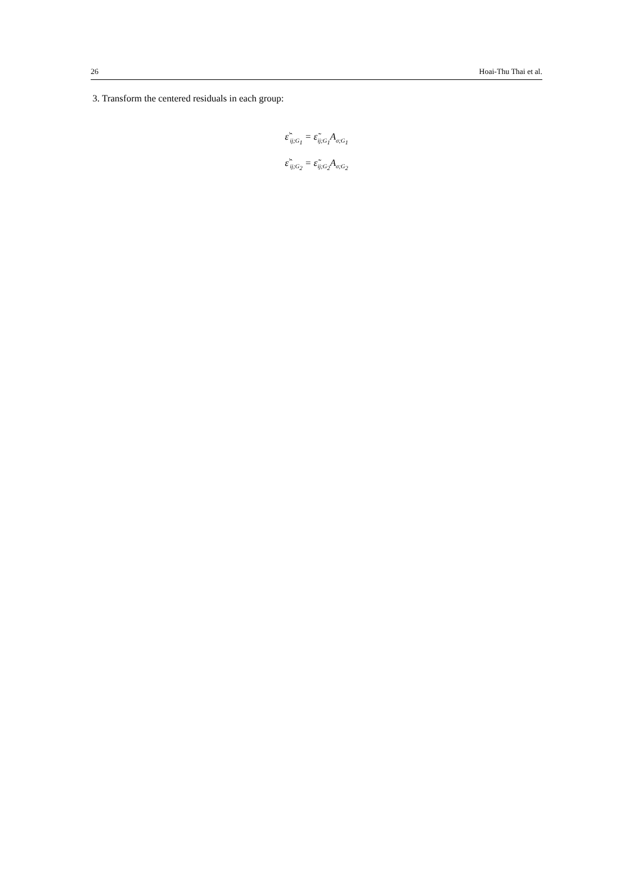26 Hoai-Thu Thai et al.
3. Transform the centered residuals in each group:
ε̂<sup>′</sup><sub>ij;G<sub>1</sub></sub> = ε̃<sub>ij;G<sub>1</sub></sub>A<sub>σ;G<sub>1</sub></sub>
ε̂<sup>′</sup><sub>ij;G<sub>2</sub></sub> = ε̃<sub>ij;G<sub>2</sub></sub>A<sub>σ;G<sub>2</sub></sub>